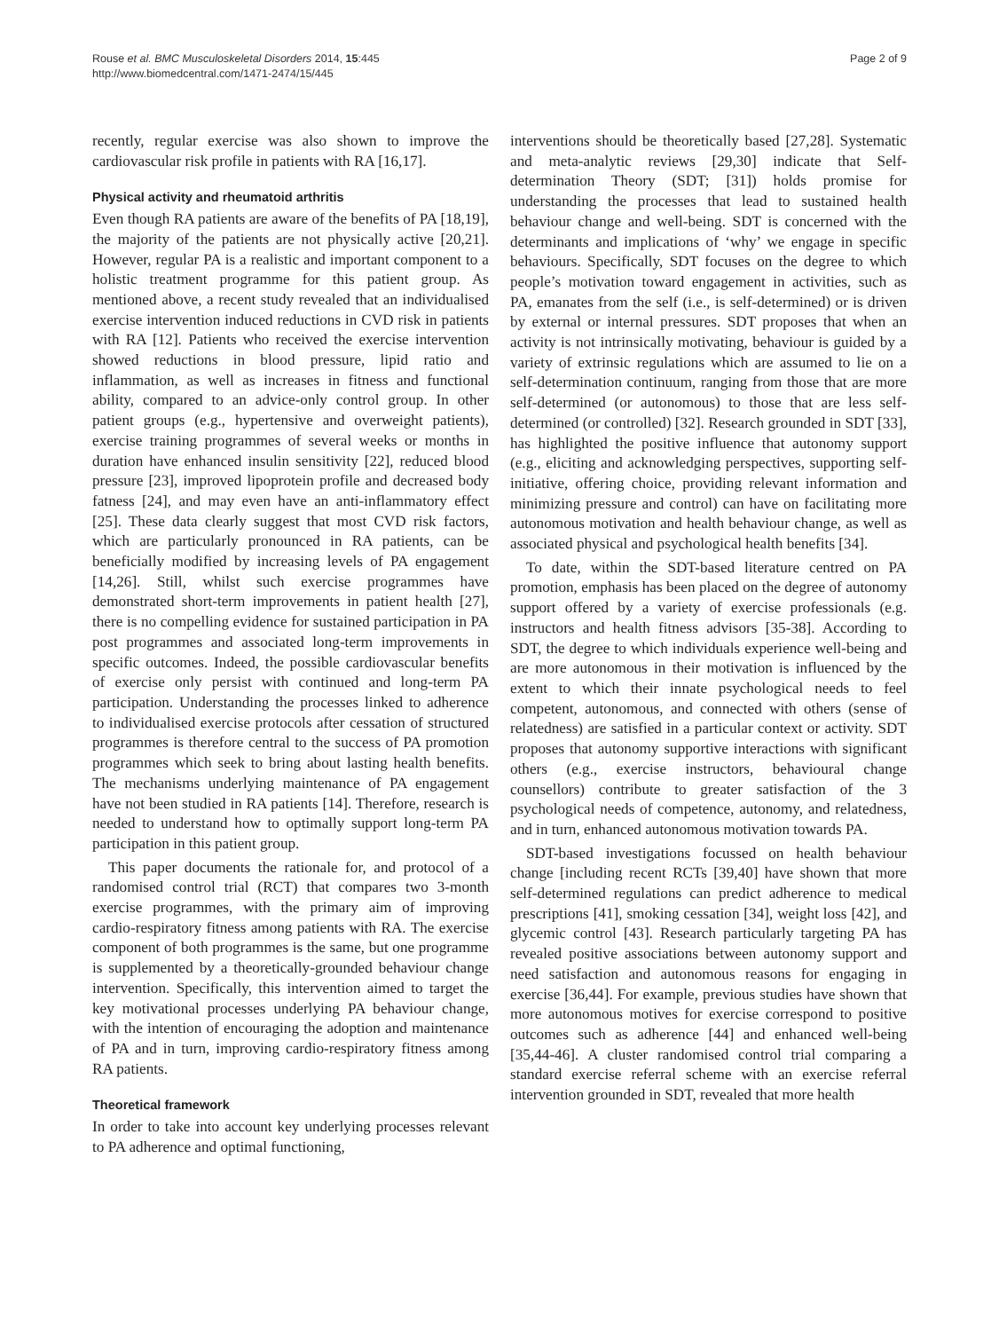Rouse et al. BMC Musculoskeletal Disorders 2014, 15:445
http://www.biomedcentral.com/1471-2474/15/445
Page 2 of 9
recently, regular exercise was also shown to improve the cardiovascular risk profile in patients with RA [16,17].
Physical activity and rheumatoid arthritis
Even though RA patients are aware of the benefits of PA [18,19], the majority of the patients are not physically active [20,21]. However, regular PA is a realistic and important component to a holistic treatment programme for this patient group. As mentioned above, a recent study revealed that an individualised exercise intervention induced reductions in CVD risk in patients with RA [12]. Patients who received the exercise intervention showed reductions in blood pressure, lipid ratio and inflammation, as well as increases in fitness and functional ability, compared to an advice-only control group. In other patient groups (e.g., hypertensive and overweight patients), exercise training programmes of several weeks or months in duration have enhanced insulin sensitivity [22], reduced blood pressure [23], improved lipoprotein profile and decreased body fatness [24], and may even have an anti-inflammatory effect [25]. These data clearly suggest that most CVD risk factors, which are particularly pronounced in RA patients, can be beneficially modified by increasing levels of PA engagement [14,26]. Still, whilst such exercise programmes have demonstrated short-term improvements in patient health [27], there is no compelling evidence for sustained participation in PA post programmes and associated long-term improvements in specific outcomes. Indeed, the possible cardiovascular benefits of exercise only persist with continued and long-term PA participation. Understanding the processes linked to adherence to individualised exercise protocols after cessation of structured programmes is therefore central to the success of PA promotion programmes which seek to bring about lasting health benefits. The mechanisms underlying maintenance of PA engagement have not been studied in RA patients [14]. Therefore, research is needed to understand how to optimally support long-term PA participation in this patient group.
This paper documents the rationale for, and protocol of a randomised control trial (RCT) that compares two 3-month exercise programmes, with the primary aim of improving cardio-respiratory fitness among patients with RA. The exercise component of both programmes is the same, but one programme is supplemented by a theoretically-grounded behaviour change intervention. Specifically, this intervention aimed to target the key motivational processes underlying PA behaviour change, with the intention of encouraging the adoption and maintenance of PA and in turn, improving cardio-respiratory fitness among RA patients.
Theoretical framework
In order to take into account key underlying processes relevant to PA adherence and optimal functioning,
interventions should be theoretically based [27,28]. Systematic and meta-analytic reviews [29,30] indicate that Self-determination Theory (SDT; [31]) holds promise for understanding the processes that lead to sustained health behaviour change and well-being. SDT is concerned with the determinants and implications of ‘why’ we engage in specific behaviours. Specifically, SDT focuses on the degree to which people’s motivation toward engagement in activities, such as PA, emanates from the self (i.e., is self-determined) or is driven by external or internal pressures. SDT proposes that when an activity is not intrinsically motivating, behaviour is guided by a variety of extrinsic regulations which are assumed to lie on a self-determination continuum, ranging from those that are more self-determined (or autonomous) to those that are less self-determined (or controlled) [32]. Research grounded in SDT [33], has highlighted the positive influence that autonomy support (e.g., eliciting and acknowledging perspectives, supporting self-initiative, offering choice, providing relevant information and minimizing pressure and control) can have on facilitating more autonomous motivation and health behaviour change, as well as associated physical and psychological health benefits [34].
To date, within the SDT-based literature centred on PA promotion, emphasis has been placed on the degree of autonomy support offered by a variety of exercise professionals (e.g. instructors and health fitness advisors [35-38]. According to SDT, the degree to which individuals experience well-being and are more autonomous in their motivation is influenced by the extent to which their innate psychological needs to feel competent, autonomous, and connected with others (sense of relatedness) are satisfied in a particular context or activity. SDT proposes that autonomy supportive interactions with significant others (e.g., exercise instructors, behavioural change counsellors) contribute to greater satisfaction of the 3 psychological needs of competence, autonomy, and relatedness, and in turn, enhanced autonomous motivation towards PA.
SDT-based investigations focussed on health behaviour change [including recent RCTs [39,40] have shown that more self-determined regulations can predict adherence to medical prescriptions [41], smoking cessation [34], weight loss [42], and glycemic control [43]. Research particularly targeting PA has revealed positive associations between autonomy support and need satisfaction and autonomous reasons for engaging in exercise [36,44]. For example, previous studies have shown that more autonomous motives for exercise correspond to positive outcomes such as adherence [44] and enhanced well-being [35,44-46]. A cluster randomised control trial comparing a standard exercise referral scheme with an exercise referral intervention grounded in SDT, revealed that more health